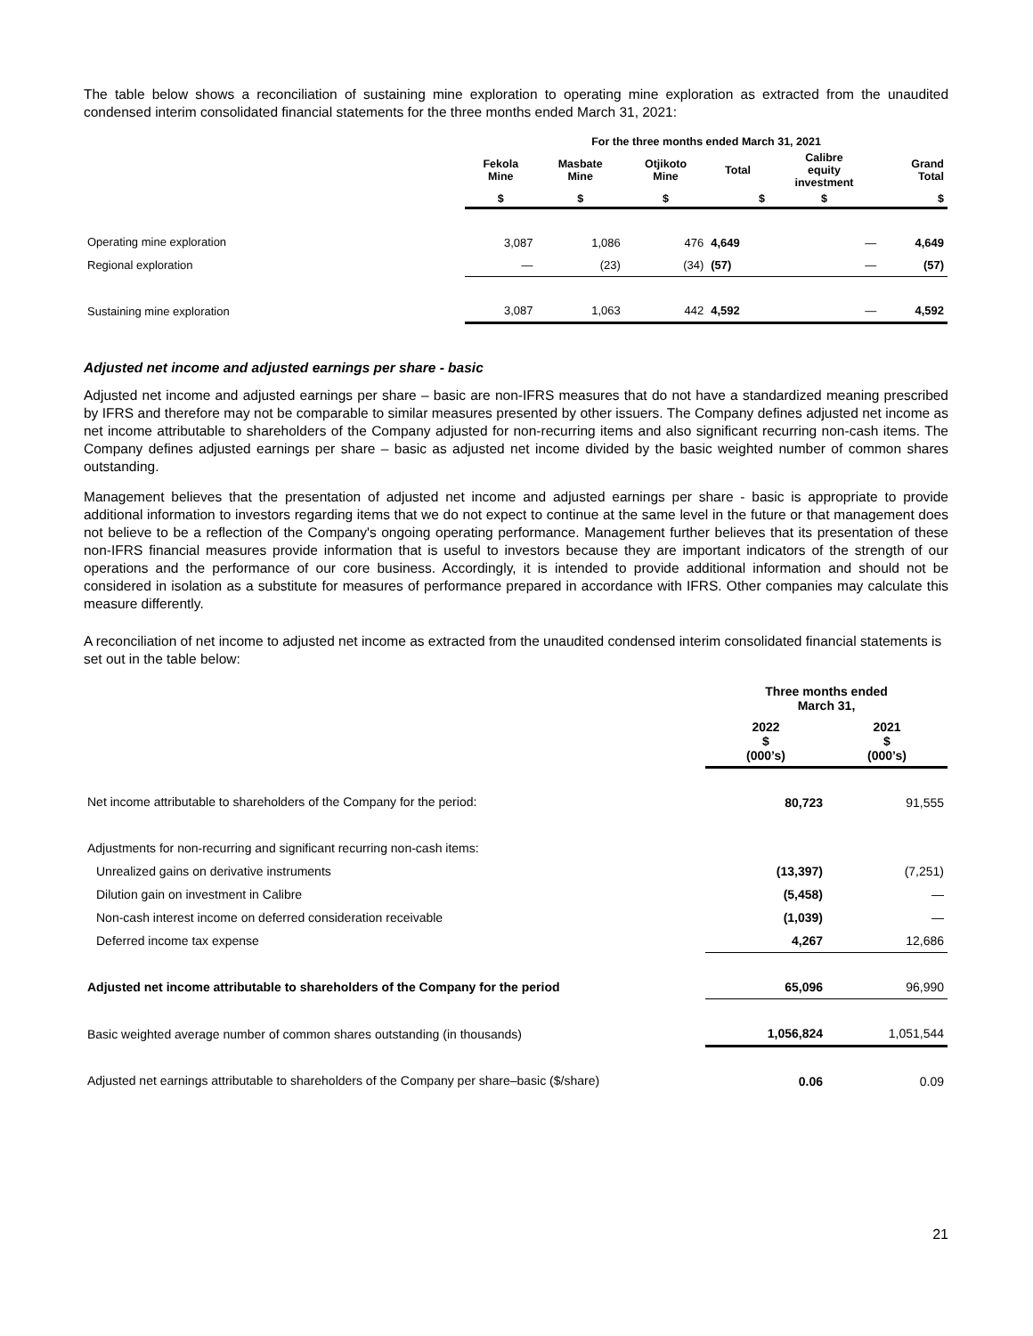The table below shows a reconciliation of sustaining mine exploration to operating mine exploration as extracted from the unaudited condensed interim consolidated financial statements for the three months ended March 31, 2021:
| | For the three months ended March 31, 2021 | | | | | |
| --- | --- | --- | --- | --- | --- | --- |
| | Fekola Mine | Masbate Mine | Otjikoto Mine | Total | Calibre equity investment | Grand Total |
| | $ | $ | $ | $ | $ | $ |
| Operating mine exploration | 3,087 | 1,086 | 476 | 4,649 | — | 4,649 |
| Regional exploration | — | (23) | (34) | (57) | — | (57) |
| Sustaining mine exploration | 3,087 | 1,063 | 442 | 4,592 | — | 4,592 |
Adjusted net income and adjusted earnings per share - basic
Adjusted net income and adjusted earnings per share – basic are non-IFRS measures that do not have a standardized meaning prescribed by IFRS and therefore may not be comparable to similar measures presented by other issuers. The Company defines adjusted net income as net income attributable to shareholders of the Company adjusted for non-recurring items and also significant recurring non-cash items. The Company defines adjusted earnings per share – basic as adjusted net income divided by the basic weighted number of common shares outstanding.
Management believes that the presentation of adjusted net income and adjusted earnings per share - basic is appropriate to provide additional information to investors regarding items that we do not expect to continue at the same level in the future or that management does not believe to be a reflection of the Company's ongoing operating performance. Management further believes that its presentation of these non-IFRS financial measures provide information that is useful to investors because they are important indicators of the strength of our operations and the performance of our core business. Accordingly, it is intended to provide additional information and should not be considered in isolation as a substitute for measures of performance prepared in accordance with IFRS. Other companies may calculate this measure differently.
A reconciliation of net income to adjusted net income as extracted from the unaudited condensed interim consolidated financial statements is set out in the table below:
| | Three months ended March 31, | |
| --- | --- | --- |
| | 2022 $ (000’s) | 2021 $ (000’s) |
| Net income attributable to shareholders of the Company for the period: | 80,723 | 91,555 |
| Adjustments for non-recurring and significant recurring non-cash items: | | |
| Unrealized gains on derivative instruments | (13,397) | (7,251) |
| Dilution gain on investment in Calibre | (5,458) | — |
| Non-cash interest income on deferred consideration receivable | (1,039) | — |
| Deferred income tax expense | 4,267 | 12,686 |
| Adjusted net income attributable to shareholders of the Company for the period | 65,096 | 96,990 |
| Basic weighted average number of common shares outstanding (in thousands) | 1,056,824 | 1,051,544 |
| Adjusted net earnings attributable to shareholders of the Company per share–basic ($/share) | 0.06 | 0.09 |
21